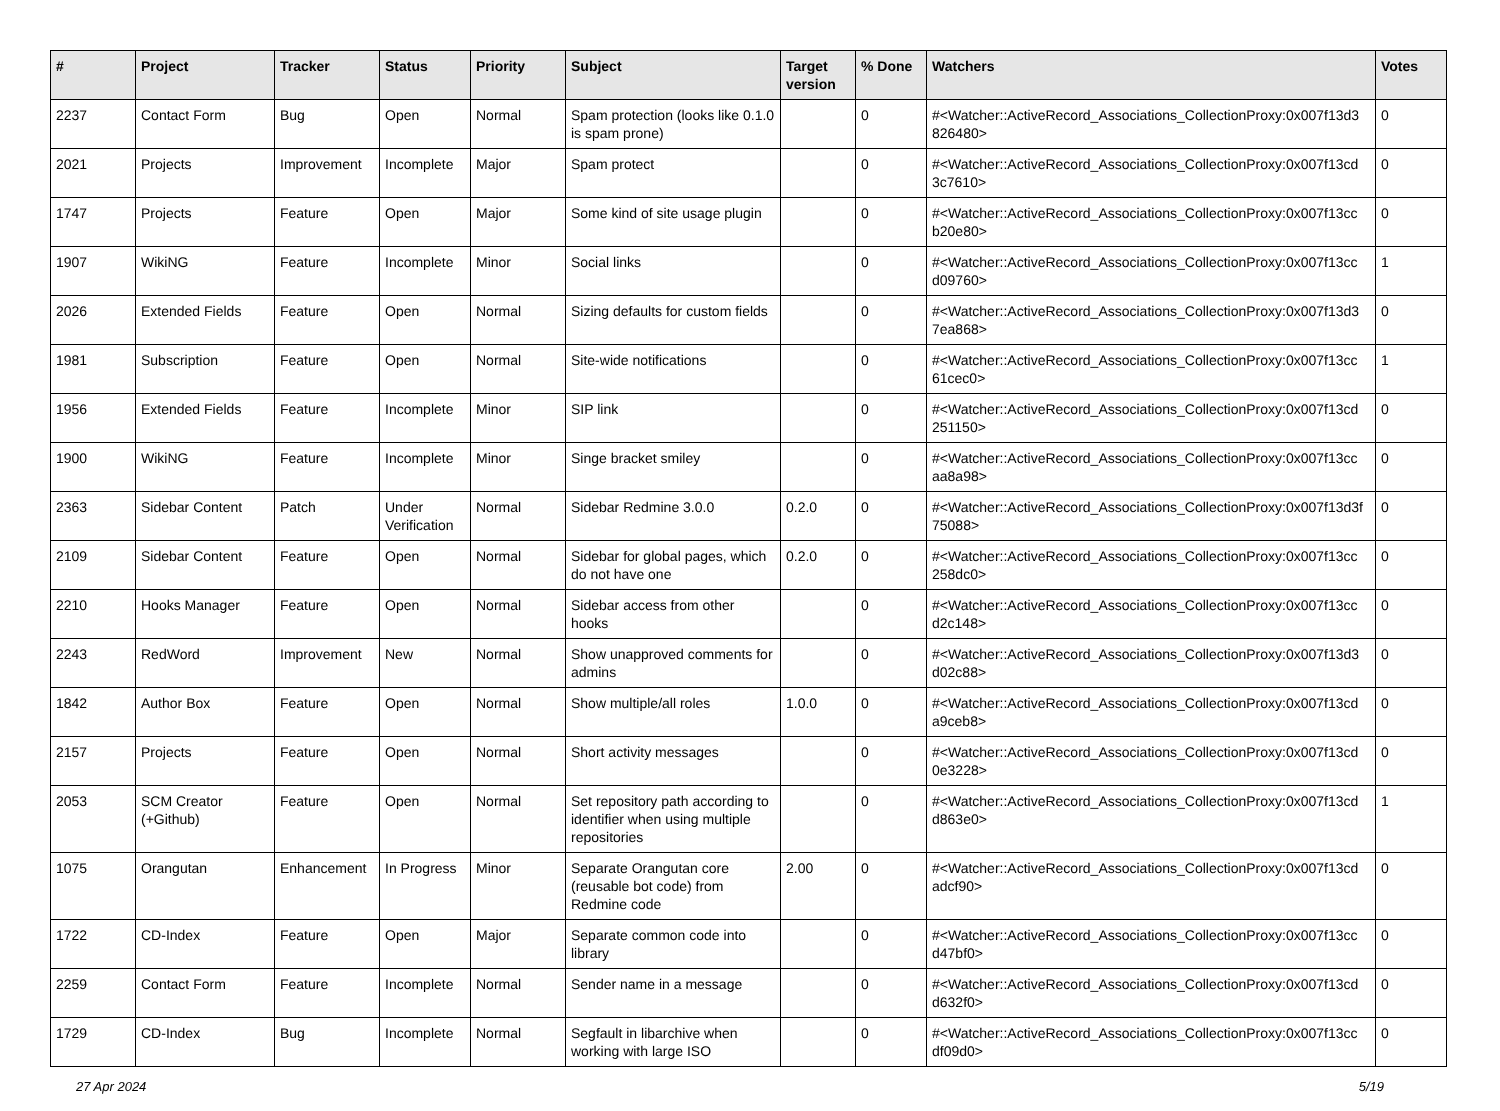| # | Project | Tracker | Status | Priority | Subject | Target version | % Done | Watchers | Votes |
| --- | --- | --- | --- | --- | --- | --- | --- | --- | --- |
| 2237 | Contact Form | Bug | Open | Normal | Spam protection (looks like 0.1.0 is spam prone) | | 0 | #<Watcher::ActiveRecord_Associations_CollectionProxy:0x007f13d3 826480> | 0 |
| 2021 | Projects | Improvement | Incomplete | Major | Spam protect | | 0 | #<Watcher::ActiveRecord_Associations_CollectionProxy:0x007f13cd 3c7610> | 0 |
| 1747 | Projects | Feature | Open | Major | Some kind of site usage plugin | | 0 | #<Watcher::ActiveRecord_Associations_CollectionProxy:0x007f13cc b20e80> | 0 |
| 1907 | WikiNG | Feature | Incomplete | Minor | Social links | | 0 | #<Watcher::ActiveRecord_Associations_CollectionProxy:0x007f13cc d09760> | 1 |
| 2026 | Extended Fields | Feature | Open | Normal | Sizing defaults for custom fields | | 0 | #<Watcher::ActiveRecord_Associations_CollectionProxy:0x007f13d3 7ea868> | 0 |
| 1981 | Subscription | Feature | Open | Normal | Site-wide notifications | | 0 | #<Watcher::ActiveRecord_Associations_CollectionProxy:0x007f13cc 61cec0> | 1 |
| 1956 | Extended Fields | Feature | Incomplete | Minor | SIP link | | 0 | #<Watcher::ActiveRecord_Associations_CollectionProxy:0x007f13cd 251150> | 0 |
| 1900 | WikiNG | Feature | Incomplete | Minor | Singe bracket smiley | | 0 | #<Watcher::ActiveRecord_Associations_CollectionProxy:0x007f13cc aa8a98> | 0 |
| 2363 | Sidebar Content | Patch | Under Verification | Normal | Sidebar Redmine 3.0.0 | 0.2.0 | 0 | #<Watcher::ActiveRecord_Associations_CollectionProxy:0x007f13d3f 75088> | 0 |
| 2109 | Sidebar Content | Feature | Open | Normal | Sidebar for global pages, which do not have one | 0.2.0 | 0 | #<Watcher::ActiveRecord_Associations_CollectionProxy:0x007f13cc 258dc0> | 0 |
| 2210 | Hooks Manager | Feature | Open | Normal | Sidebar access from other hooks | | 0 | #<Watcher::ActiveRecord_Associations_CollectionProxy:0x007f13cc d2c148> | 0 |
| 2243 | RedWord | Improvement | New | Normal | Show unapproved comments for admins | | 0 | #<Watcher::ActiveRecord_Associations_CollectionProxy:0x007f13d3 d02c88> | 0 |
| 1842 | Author Box | Feature | Open | Normal | Show multiple/all roles | 1.0.0 | 0 | #<Watcher::ActiveRecord_Associations_CollectionProxy:0x007f13cd a9ceb8> | 0 |
| 2157 | Projects | Feature | Open | Normal | Short activity messages | | 0 | #<Watcher::ActiveRecord_Associations_CollectionProxy:0x007f13cd 0e3228> | 0 |
| 2053 | SCM Creator (+Github) | Feature | Open | Normal | Set repository path according to identifier when using multiple repositories | | 0 | #<Watcher::ActiveRecord_Associations_CollectionProxy:0x007f13cd d863e0> | 1 |
| 1075 | Orangutan | Enhancement | In Progress | Minor | Separate Orangutan core (reusable bot code) from Redmine code | 2.00 | 0 | #<Watcher::ActiveRecord_Associations_CollectionProxy:0x007f13cd adcf90> | 0 |
| 1722 | CD-Index | Feature | Open | Major | Separate common code into library | | 0 | #<Watcher::ActiveRecord_Associations_CollectionProxy:0x007f13cc d47bf0> | 0 |
| 2259 | Contact Form | Feature | Incomplete | Normal | Sender name in a message | | 0 | #<Watcher::ActiveRecord_Associations_CollectionProxy:0x007f13cd d632f0> | 0 |
| 1729 | CD-Index | Bug | Incomplete | Normal | Segfault in libarchive when working with large ISO | | 0 | #<Watcher::ActiveRecord_Associations_CollectionProxy:0x007f13cc df09d0> | 0 |
27 Apr 2024 5/19